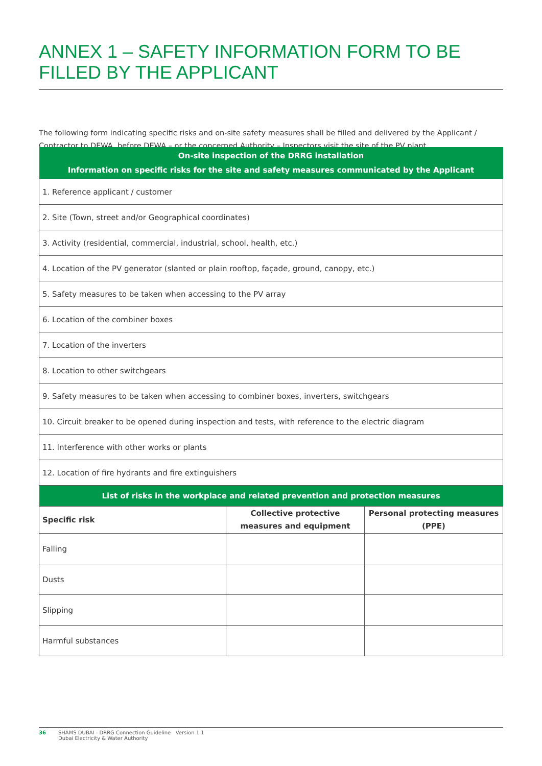ANNEX 1 – SAFETY INFORMATION FORM TO BE FILLED BY THE APPLICANT
The following form indicating specific risks and on-site safety measures shall be filled and delivered by the Applicant / Contractor to DEWA, before DEWA – or the concerned Authority – Inspectors visit the site of the PV plant.
| On-site inspection of the DRRG installation Information on specific risks for the site and safety measures communicated by the Applicant | | |
| --- | --- | --- |
| 1. Reference applicant / customer | | |
| 2. Site (Town, street and/or Geographical coordinates) | | |
| 3. Activity (residential, commercial, industrial, school, health, etc.) | | |
| 4. Location of the PV generator (slanted or plain rooftop, façade, ground, canopy, etc.) | | |
| 5. Safety measures to be taken when accessing to the PV array | | |
| 6. Location of the combiner boxes | | |
| 7. Location of the inverters | | |
| 8. Location to other switchgears | | |
| 9. Safety measures to be taken when accessing to combiner boxes, inverters, switchgears | | |
| 10. Circuit breaker to be opened during inspection and tests, with reference to the electric diagram | | |
| 11. Interference with other works or plants | | |
| 12. Location of fire hydrants and fire extinguishers | | |
| List of risks in the workplace and related prevention and protection measures | | |
| Specific risk | Collective protective measures and equipment | Personal protecting measures (PPE) |
| Falling | | |
| Dusts | | |
| Slipping | | |
| Harmful substances | | |
36 SHAMS DUBAI - DRRG Connection Guideline Version 1.1
Dubai Electricity & Water Authority